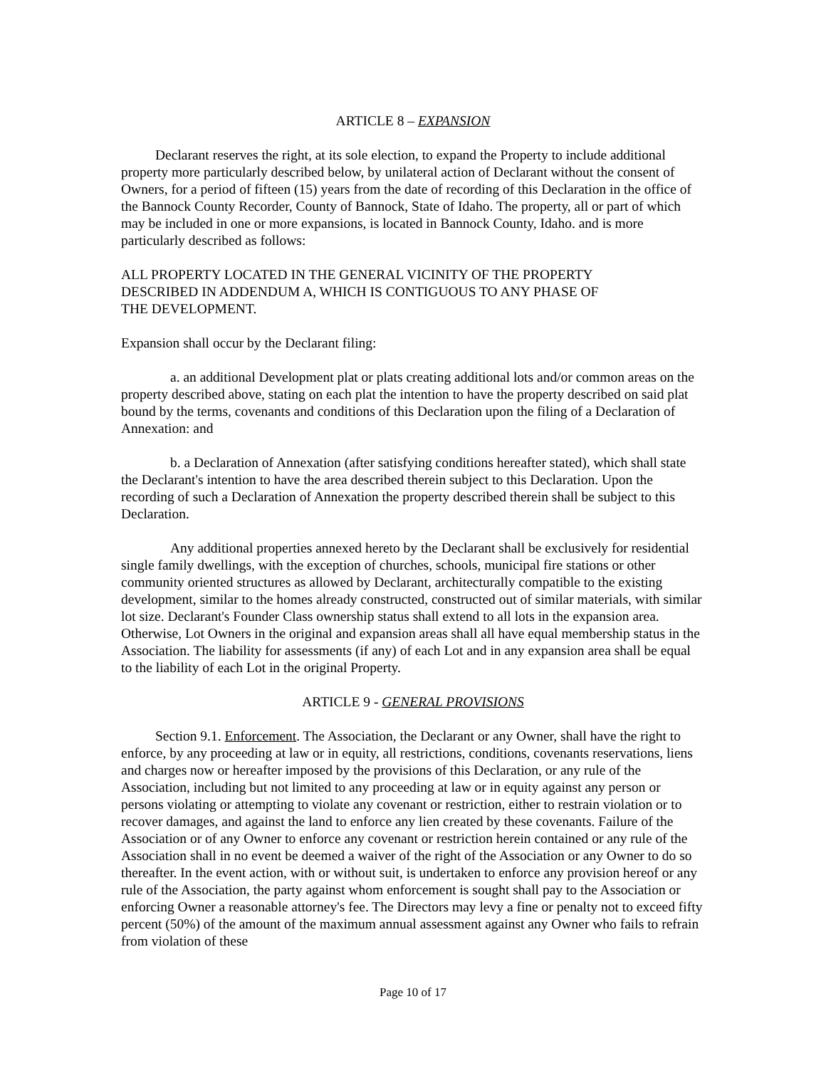ARTICLE 8 – EXPANSION
Declarant reserves the right, at its sole election, to expand the Property to include additional property more particularly described below, by unilateral action of Declarant without the consent of Owners, for a period of fifteen (15) years from the date of recording of this Declaration in the office of the Bannock County Recorder, County of Bannock, State of Idaho. The property, all or part of which may be included in one or more expansions, is located in Bannock County, Idaho. and is more particularly described as follows:
ALL PROPERTY LOCATED IN THE GENERAL VICINITY OF THE PROPERTY
DESCRIBED IN ADDENDUM A, WHICH IS CONTIGUOUS TO ANY PHASE OF
THE DEVELOPMENT.
Expansion shall occur by the Declarant filing:
a. an additional Development plat or plats creating additional lots and/or common areas on the property described above, stating on each plat the intention to have the property described on said plat bound by the terms, covenants and conditions of this Declaration upon the filing of a Declaration of Annexation: and
b. a Declaration of Annexation (after satisfying conditions hereafter stated), which shall state the Declarant's intention to have the area described therein subject to this Declaration. Upon the recording of such a Declaration of Annexation the property described therein shall be subject to this Declaration.
Any additional properties annexed hereto by the Declarant shall be exclusively for residential single family dwellings, with the exception of churches, schools, municipal fire stations or other community oriented structures as allowed by Declarant, architecturally compatible to the existing development, similar to the homes already constructed, constructed out of similar materials, with similar lot size. Declarant's Founder Class ownership status shall extend to all lots in the expansion area. Otherwise, Lot Owners in the original and expansion areas shall all have equal membership status in the Association. The liability for assessments (if any) of each Lot and in any expansion area shall be equal to the liability of each Lot in the original Property.
ARTICLE 9 - GENERAL PROVISIONS
Section 9.1. Enforcement. The Association, the Declarant or any Owner, shall have the right to enforce, by any proceeding at law or in equity, all restrictions, conditions, covenants reservations, liens and charges now or hereafter imposed by the provisions of this Declaration, or any rule of the Association, including but not limited to any proceeding at law or in equity against any person or persons violating or attempting to violate any covenant or restriction, either to restrain violation or to recover damages, and against the land to enforce any lien created by these covenants. Failure of the Association or of any Owner to enforce any covenant or restriction herein contained or any rule of the Association shall in no event be deemed a waiver of the right of the Association or any Owner to do so thereafter. In the event action, with or without suit, is undertaken to enforce any provision hereof or any rule of the Association, the party against whom enforcement is sought shall pay to the Association or enforcing Owner a reasonable attorney's fee. The Directors may levy a fine or penalty not to exceed fifty percent (50%) of the amount of the maximum annual assessment against any Owner who fails to refrain from violation of these
Page 10 of 17